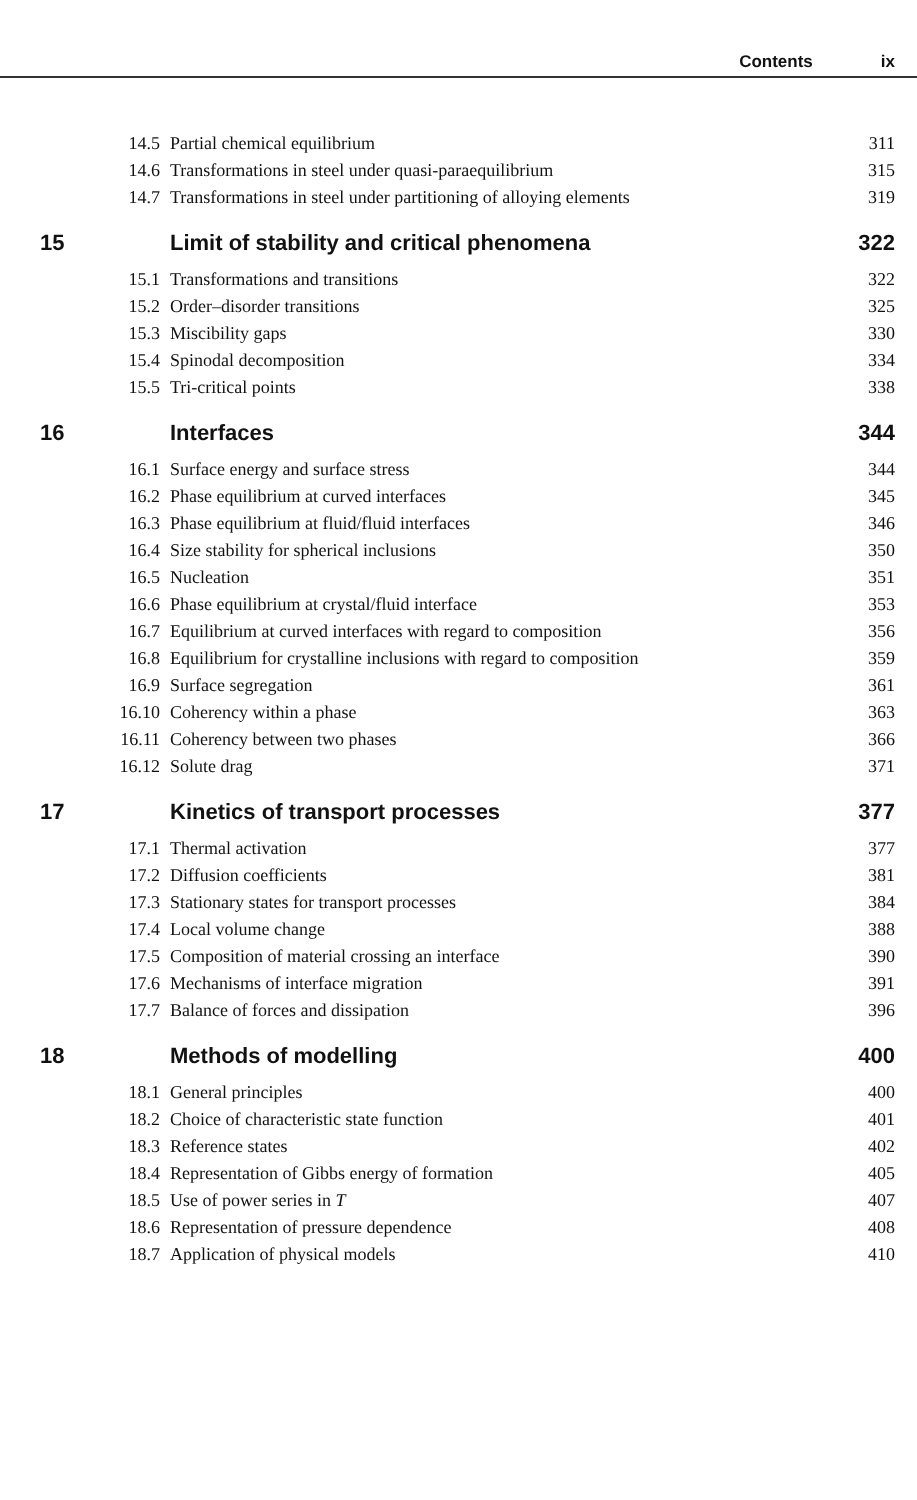Contents ix
| 14.5 | Partial chemical equilibrium | 311 |
| 14.6 | Transformations in steel under quasi-paraequilibrium | 315 |
| 14.7 | Transformations in steel under partitioning of alloying elements | 319 |
| 15 | Limit of stability and critical phenomena | 322 |
| 15.1 | Transformations and transitions | 322 |
| 15.2 | Order–disorder transitions | 325 |
| 15.3 | Miscibility gaps | 330 |
| 15.4 | Spinodal decomposition | 334 |
| 15.5 | Tri-critical points | 338 |
| 16 | Interfaces | 344 |
| 16.1 | Surface energy and surface stress | 344 |
| 16.2 | Phase equilibrium at curved interfaces | 345 |
| 16.3 | Phase equilibrium at fluid/fluid interfaces | 346 |
| 16.4 | Size stability for spherical inclusions | 350 |
| 16.5 | Nucleation | 351 |
| 16.6 | Phase equilibrium at crystal/fluid interface | 353 |
| 16.7 | Equilibrium at curved interfaces with regard to composition | 356 |
| 16.8 | Equilibrium for crystalline inclusions with regard to composition | 359 |
| 16.9 | Surface segregation | 361 |
| 16.10 | Coherency within a phase | 363 |
| 16.11 | Coherency between two phases | 366 |
| 16.12 | Solute drag | 371 |
| 17 | Kinetics of transport processes | 377 |
| 17.1 | Thermal activation | 377 |
| 17.2 | Diffusion coefficients | 381 |
| 17.3 | Stationary states for transport processes | 384 |
| 17.4 | Local volume change | 388 |
| 17.5 | Composition of material crossing an interface | 390 |
| 17.6 | Mechanisms of interface migration | 391 |
| 17.7 | Balance of forces and dissipation | 396 |
| 18 | Methods of modelling | 400 |
| 18.1 | General principles | 400 |
| 18.2 | Choice of characteristic state function | 401 |
| 18.3 | Reference states | 402 |
| 18.4 | Representation of Gibbs energy of formation | 405 |
| 18.5 | Use of power series in T | 407 |
| 18.6 | Representation of pressure dependence | 408 |
| 18.7 | Application of physical models | 410 |